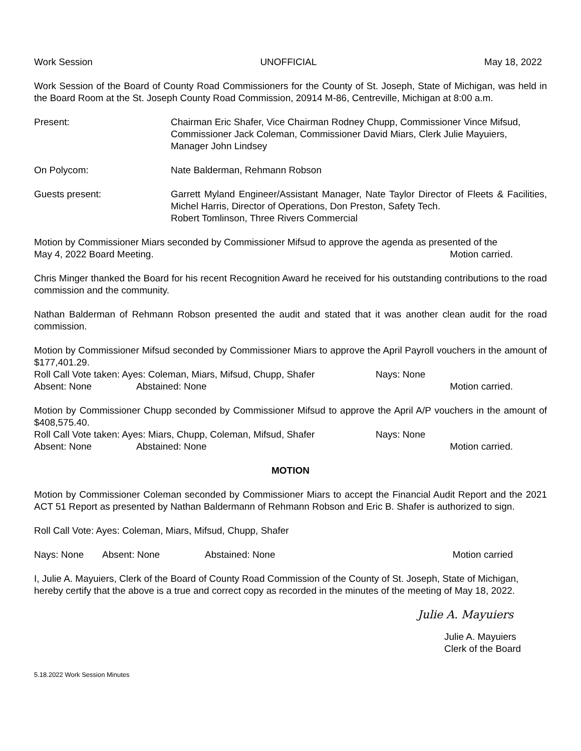Work Session UNOFFICIAL May 18, 2022
Work Session of the Board of County Road Commissioners for the County of St. Joseph, State of Michigan, was held in the Board Room at the St. Joseph County Road Commission, 20914 M-86, Centreville, Michigan at 8:00 a.m.
Present: Chairman Eric Shafer, Vice Chairman Rodney Chupp, Commissioner Vince Mifsud, Commissioner Jack Coleman, Commissioner David Miars, Clerk Julie Mayuiers, Manager John Lindsey
On Polycom: Nate Balderman, Rehmann Robson
Guests present: Garrett Myland Engineer/Assistant Manager, Nate Taylor Director of Fleets & Facilities, Michel Harris, Director of Operations, Don Preston, Safety Tech.
Robert Tomlinson, Three Rivers Commercial
Motion by Commissioner Miars seconded by Commissioner Mifsud to approve the agenda as presented of the
May 4, 2022 Board Meeting. Motion carried.
Chris Minger thanked the Board for his recent Recognition Award he received for his outstanding contributions to the road commission and the community.
Nathan Balderman of Rehmann Robson presented the audit and stated that it was another clean audit for the road commission.
Motion by Commissioner Mifsud seconded by Commissioner Miars to approve the April Payroll vouchers in the amount of $177,401.29.
Roll Call Vote taken: Ayes: Coleman, Miars, Mifsud, Chupp, Shafer Nays: None
Absent: None Abstained: None Motion carried.
Motion by Commissioner Chupp seconded by Commissioner Mifsud to approve the April A/P vouchers in the amount of $408,575.40.
Roll Call Vote taken: Ayes: Miars, Chupp, Coleman, Mifsud, Shafer Nays: None
Absent: None Abstained: None Motion carried.
MOTION
Motion by Commissioner Coleman seconded by Commissioner Miars to accept the Financial Audit Report and the 2021 ACT 51 Report as presented by Nathan Baldermann of Rehmann Robson and Eric B. Shafer is authorized to sign.
Roll Call Vote: Ayes: Coleman, Miars, Mifsud, Chupp, Shafer
Nays: None Absent: None Abstained: None Motion carried
I, Julie A. Mayuiers, Clerk of the Board of County Road Commission of the County of St. Joseph, State of Michigan, hereby certify that the above is a true and correct copy as recorded in the minutes of the meeting of May 18, 2022.
Julie A. Mayuiers
Julie A. Mayuiers
Clerk of the Board
5.18.2022 Work Session Minutes